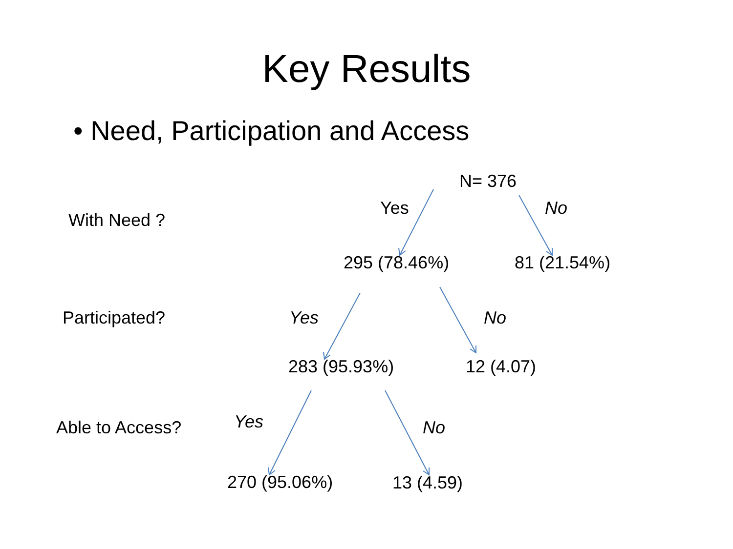Key Results
• Need, Participation and Access
N= 376
With Need ?
Yes No
295 (78.46%) 81 (21.54%)
Participated? Yes No
283 (95.93%) 12 (4.07)
Able to Access? Yes No
270 (95.06%) 13 (4.59)